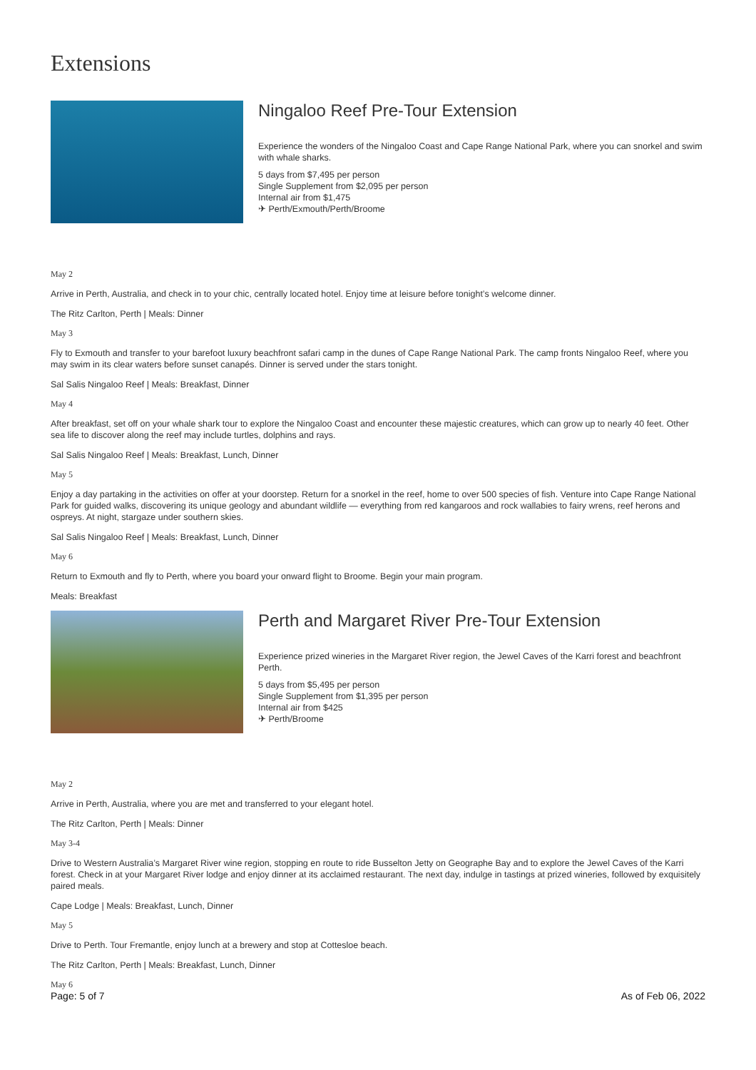Extensions
Ningaloo Reef Pre-Tour Extension
Experience the wonders of the Ningaloo Coast and Cape Range National Park, where you can snorkel and swim with whale sharks.
5 days from $7,495 per person
Single Supplement from $2,095 per person
Internal air from $1,475
✈ Perth/Exmouth/Perth/Broome
May 2
Arrive in Perth, Australia, and check in to your chic, centrally located hotel. Enjoy time at leisure before tonight’s welcome dinner.
The Ritz Carlton, Perth | Meals: Dinner
May 3
Fly to Exmouth and transfer to your barefoot luxury beachfront safari camp in the dunes of Cape Range National Park. The camp fronts Ningaloo Reef, where you may swim in its clear waters before sunset canapés. Dinner is served under the stars tonight.
Sal Salis Ningaloo Reef | Meals: Breakfast, Dinner
May 4
After breakfast, set off on your whale shark tour to explore the Ningaloo Coast and encounter these majestic creatures, which can grow up to nearly 40 feet. Other sea life to discover along the reef may include turtles, dolphins and rays.
Sal Salis Ningaloo Reef | Meals: Breakfast, Lunch, Dinner
May 5
Enjoy a day partaking in the activities on offer at your doorstep. Return for a snorkel in the reef, home to over 500 species of fish. Venture into Cape Range National Park for guided walks, discovering its unique geology and abundant wildlife — everything from red kangaroos and rock wallabies to fairy wrens, reef herons and ospreys. At night, stargaze under southern skies.
Sal Salis Ningaloo Reef | Meals: Breakfast, Lunch, Dinner
May 6
Return to Exmouth and fly to Perth, where you board your onward flight to Broome. Begin your main program.
Meals: Breakfast
Perth and Margaret River Pre-Tour Extension
Experience prized wineries in the Margaret River region, the Jewel Caves of the Karri forest and beachfront Perth.
5 days from $5,495 per person
Single Supplement from $1,395 per person
Internal air from $425
✈ Perth/Broome
May 2
Arrive in Perth, Australia, where you are met and transferred to your elegant hotel.
The Ritz Carlton, Perth | Meals: Dinner
May 3-4
Drive to Western Australia’s Margaret River wine region, stopping en route to ride Busselton Jetty on Geographe Bay and to explore the Jewel Caves of the Karri forest. Check in at your Margaret River lodge and enjoy dinner at its acclaimed restaurant. The next day, indulge in tastings at prized wineries, followed by exquisitely paired meals.
Cape Lodge | Meals: Breakfast, Lunch, Dinner
May 5
Drive to Perth. Tour Fremantle, enjoy lunch at a brewery and stop at Cottesloe beach.
The Ritz Carlton, Perth | Meals: Breakfast, Lunch, Dinner
May 6
Page: 5 of 7 As of Feb 06, 2022